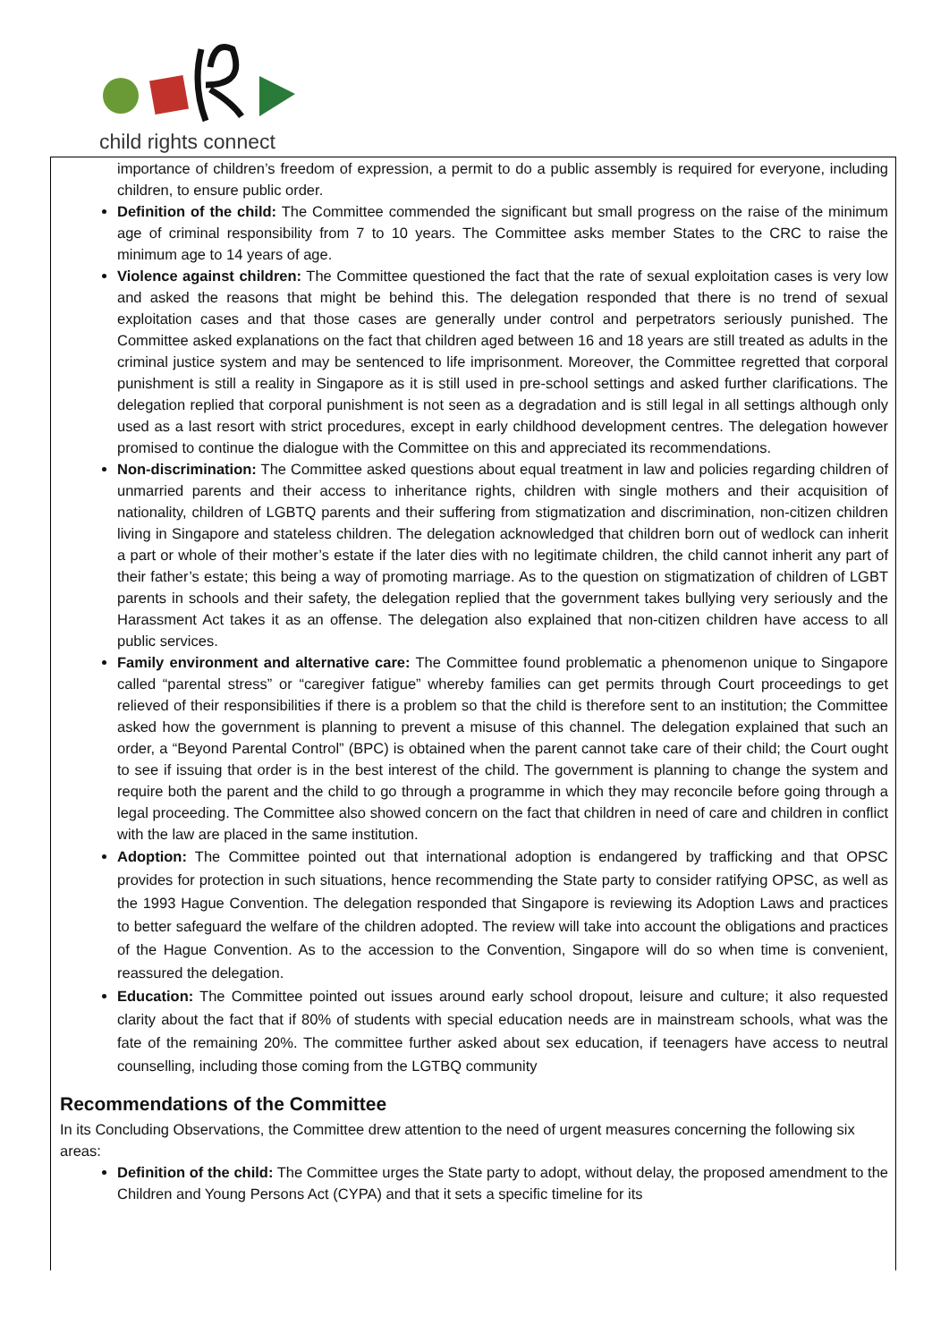child rights connect
importance of children’s freedom of expression, a permit to do a public assembly is required for everyone, including children, to ensure public order.
Definition of the child: The Committee commended the significant but small progress on the raise of the minimum age of criminal responsibility from 7 to 10 years. The Committee asks member States to the CRC to raise the minimum age to 14 years of age.
Violence against children: The Committee questioned the fact that the rate of sexual exploitation cases is very low and asked the reasons that might be behind this. The delegation responded that there is no trend of sexual exploitation cases and that those cases are generally under control and perpetrators seriously punished. The Committee asked explanations on the fact that children aged between 16 and 18 years are still treated as adults in the criminal justice system and may be sentenced to life imprisonment. Moreover, the Committee regretted that corporal punishment is still a reality in Singapore as it is still used in pre-school settings and asked further clarifications. The delegation replied that corporal punishment is not seen as a degradation and is still legal in all settings although only used as a last resort with strict procedures, except in early childhood development centres. The delegation however promised to continue the dialogue with the Committee on this and appreciated its recommendations.
Non-discrimination: The Committee asked questions about equal treatment in law and policies regarding children of unmarried parents and their access to inheritance rights, children with single mothers and their acquisition of nationality, children of LGBTQ parents and their suffering from stigmatization and discrimination, non-citizen children living in Singapore and stateless children. The delegation acknowledged that children born out of wedlock can inherit a part or whole of their mother’s estate if the later dies with no legitimate children, the child cannot inherit any part of their father’s estate; this being a way of promoting marriage. As to the question on stigmatization of children of LGBT parents in schools and their safety, the delegation replied that the government takes bullying very seriously and the Harassment Act takes it as an offense. The delegation also explained that non-citizen children have access to all public services.
Family environment and alternative care: The Committee found problematic a phenomenon unique to Singapore called “parental stress” or “caregiver fatigue” whereby families can get permits through Court proceedings to get relieved of their responsibilities if there is a problem so that the child is therefore sent to an institution; the Committee asked how the government is planning to prevent a misuse of this channel. The delegation explained that such an order, a “Beyond Parental Control” (BPC) is obtained when the parent cannot take care of their child; the Court ought to see if issuing that order is in the best interest of the child. The government is planning to change the system and require both the parent and the child to go through a programme in which they may reconcile before going through a legal proceeding. The Committee also showed concern on the fact that children in need of care and children in conflict with the law are placed in the same institution.
Adoption: The Committee pointed out that international adoption is endangered by trafficking and that OPSC provides for protection in such situations, hence recommending the State party to consider ratifying OPSC, as well as the 1993 Hague Convention. The delegation responded that Singapore is reviewing its Adoption Laws and practices to better safeguard the welfare of the children adopted. The review will take into account the obligations and practices of the Hague Convention. As to the accession to the Convention, Singapore will do so when time is convenient, reassured the delegation.
Education: The Committee pointed out issues around early school dropout, leisure and culture; it also requested clarity about the fact that if 80% of students with special education needs are in mainstream schools, what was the fate of the remaining 20%. The committee further asked about sex education, if teenagers have access to neutral counselling, including those coming from the LGTBQ community
Recommendations of the Committee
In its Concluding Observations, the Committee drew attention to the need of urgent measures concerning the following six areas:
Definition of the child: The Committee urges the State party to adopt, without delay, the proposed amendment to the Children and Young Persons Act (CYPA) and that it sets a specific timeline for its